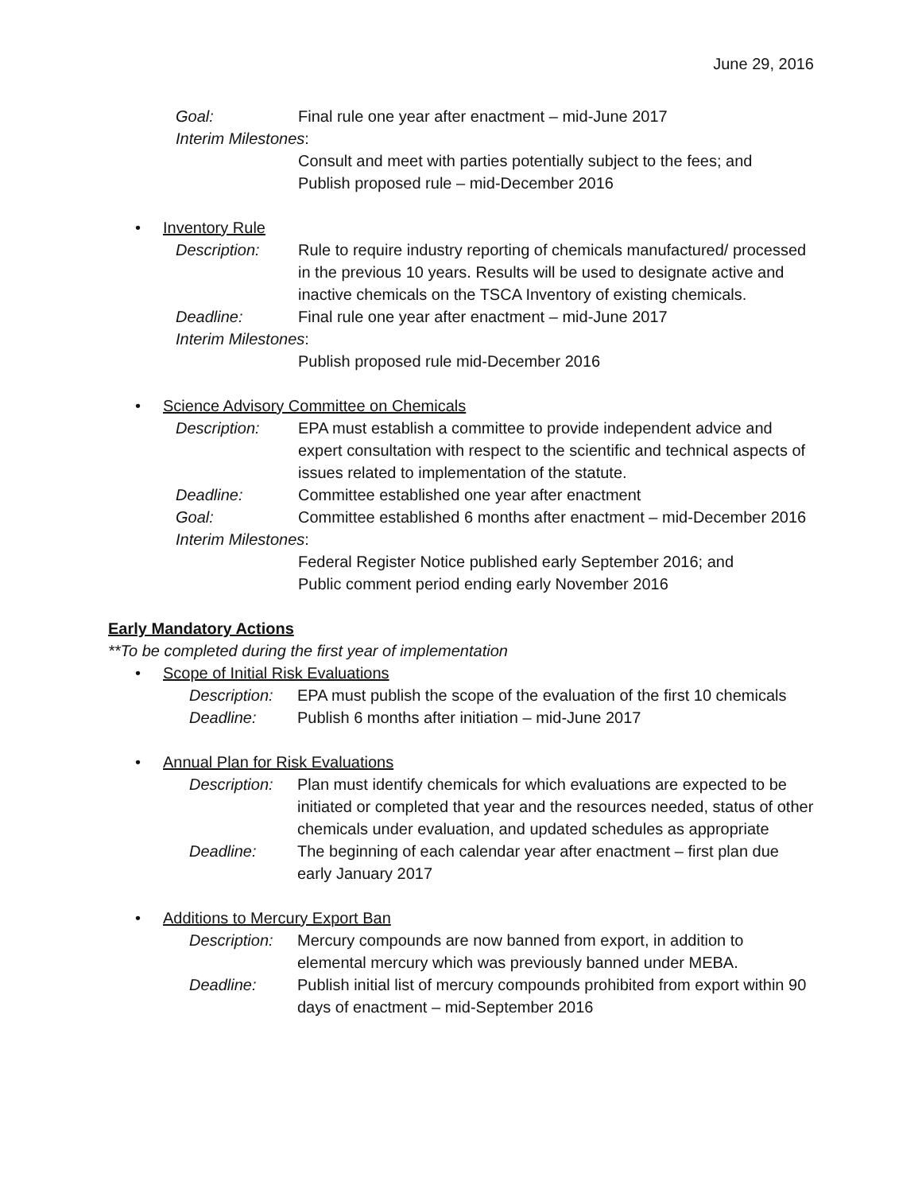June 29, 2016
Goal: Final rule one year after enactment – mid-June 2017
Interim Milestones:
Consult and meet with parties potentially subject to the fees; and
Publish proposed rule – mid-December 2016
• Inventory Rule
Description: Rule to require industry reporting of chemicals manufactured/ processed in the previous 10 years. Results will be used to designate active and inactive chemicals on the TSCA Inventory of existing chemicals.
Deadline: Final rule one year after enactment – mid-June 2017
Interim Milestones:
Publish proposed rule mid-December 2016
• Science Advisory Committee on Chemicals
Description: EPA must establish a committee to provide independent advice and expert consultation with respect to the scientific and technical aspects of issues related to implementation of the statute.
Deadline: Committee established one year after enactment
Goal: Committee established 6 months after enactment – mid-December 2016
Interim Milestones:
Federal Register Notice published early September 2016; and
Public comment period ending early November 2016
Early Mandatory Actions
**To be completed during the first year of implementation
• Scope of Initial Risk Evaluations
Description:
EPA must publish the scope of the evaluation of the first 10 chemicals
Deadline: Publish 6 months after initiation – mid-June 2017
• Annual Plan for Risk Evaluations
Description:
Plan must identify chemicals for which evaluations are expected to be initiated or completed that year and the resources needed, status of other chemicals under evaluation, and updated schedules as appropriate
Deadline: The beginning of each calendar year after enactment – first plan due early January 2017
• Additions to Mercury Export Ban
Description:
Mercury compounds are now banned from export, in addition to elemental mercury which was previously banned under MEBA.
Deadline: Publish initial list of mercury compounds prohibited from export within 90 days of enactment – mid-September 2016